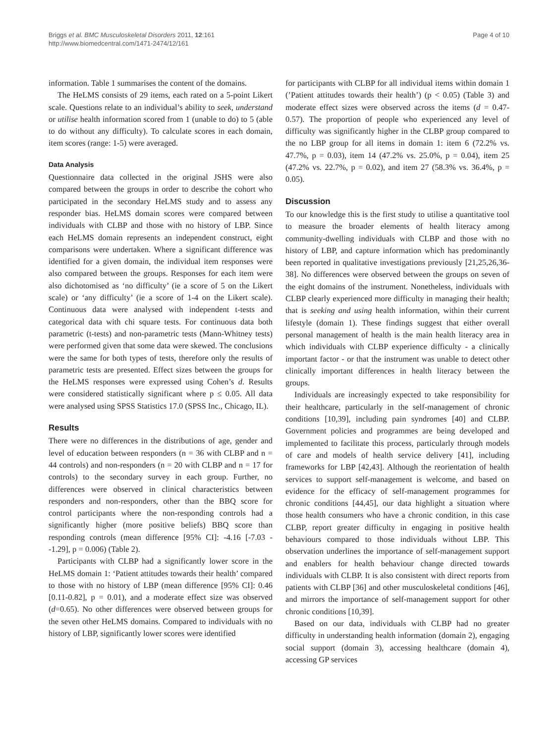Briggs et al. BMC Musculoskeletal Disorders 2011, 12:161
http://www.biomedcentral.com/1471-2474/12/161
Page 4 of 10
information. Table 1 summarises the content of the domains.
The HeLMS consists of 29 items, each rated on a 5-point Likert scale. Questions relate to an individual’s ability to seek, understand or utilise health information scored from 1 (unable to do) to 5 (able to do without any difficulty). To calculate scores in each domain, item scores (range: 1-5) were averaged.
Data Analysis
Questionnaire data collected in the original JSHS were also compared between the groups in order to describe the cohort who participated in the secondary HeLMS study and to assess any responder bias. HeLMS domain scores were compared between individuals with CLBP and those with no history of LBP. Since each HeLMS domain represents an independent construct, eight comparisons were undertaken. Where a significant difference was identified for a given domain, the individual item responses were also compared between the groups. Responses for each item were also dichotomised as ‘no difficulty’ (ie a score of 5 on the Likert scale) or ‘any difficulty’ (ie a score of 1-4 on the Likert scale). Continuous data were analysed with independent t-tests and categorical data with chi square tests. For continuous data both parametric (t-tests) and non-parametric tests (Mann-Whitney tests) were performed given that some data were skewed. The conclusions were the same for both types of tests, therefore only the results of parametric tests are presented. Effect sizes between the groups for the HeLMS responses were expressed using Cohen’s d. Results were considered statistically significant where p ≤ 0.05. All data were analysed using SPSS Statistics 17.0 (SPSS Inc., Chicago, IL).
Results
There were no differences in the distributions of age, gender and level of education between responders (n = 36 with CLBP and n = 44 controls) and non-responders (n = 20 with CLBP and n = 17 for controls) to the secondary survey in each group. Further, no differences were observed in clinical characteristics between responders and non-responders, other than the BBQ score for control participants where the non-responding controls had a significantly higher (more positive beliefs) BBQ score than responding controls (mean difference [95% CI]: -4.16 [-7.03 - -1.29], p = 0.006) (Table 2).
Participants with CLBP had a significantly lower score in the HeLMS domain 1: ‘Patient attitudes towards their health’ compared to those with no history of LBP (mean difference [95% CI]: 0.46 [0.11-0.82], p = 0.01), and a moderate effect size was observed (d=0.65). No other differences were observed between groups for the seven other HeLMS domains. Compared to individuals with no history of LBP, significantly lower scores were identified
for participants with CLBP for all individual items within domain 1 (’Patient attitudes towards their health’) (p < 0.05) (Table 3) and moderate effect sizes were observed across the items (d = 0.47-0.57). The proportion of people who experienced any level of difficulty was significantly higher in the CLBP group compared to the no LBP group for all items in domain 1: item 6 (72.2% vs. 47.7%, p = 0.03), item 14 (47.2% vs. 25.0%, p = 0.04), item 25 (47.2% vs. 22.7%, p = 0.02), and item 27 (58.3% vs. 36.4%, p = 0.05).
Discussion
To our knowledge this is the first study to utilise a quantitative tool to measure the broader elements of health literacy among community-dwelling individuals with CLBP and those with no history of LBP, and capture information which has predominantly been reported in qualitative investigations previously [21,25,26,36-38]. No differences were observed between the groups on seven of the eight domains of the instrument. Nonetheless, individuals with CLBP clearly experienced more difficulty in managing their health; that is seeking and using health information, within their current lifestyle (domain 1). These findings suggest that either overall personal management of health is the main health literacy area in which individuals with CLBP experience difficulty - a clinically important factor - or that the instrument was unable to detect other clinically important differences in health literacy between the groups.
Individuals are increasingly expected to take responsibility for their healthcare, particularly in the self-management of chronic conditions [10,39], including pain syndromes [40] and CLBP. Government policies and programmes are being developed and implemented to facilitate this process, particularly through models of care and models of health service delivery [41], including frameworks for LBP [42,43]. Although the reorientation of health services to support self-management is welcome, and based on evidence for the efficacy of self-management programmes for chronic conditions [44,45], our data highlight a situation where those health consumers who have a chronic condition, in this case CLBP, report greater difficulty in engaging in positive health behaviours compared to those individuals without LBP. This observation underlines the importance of self-management support and enablers for health behaviour change directed towards individuals with CLBP. It is also consistent with direct reports from patients with CLBP [36] and other musculoskeletal conditions [46], and mirrors the importance of self-management support for other chronic conditions [10,39].
Based on our data, individuals with CLBP had no greater difficulty in understanding health information (domain 2), engaging social support (domain 3), accessing healthcare (domain 4), accessing GP services